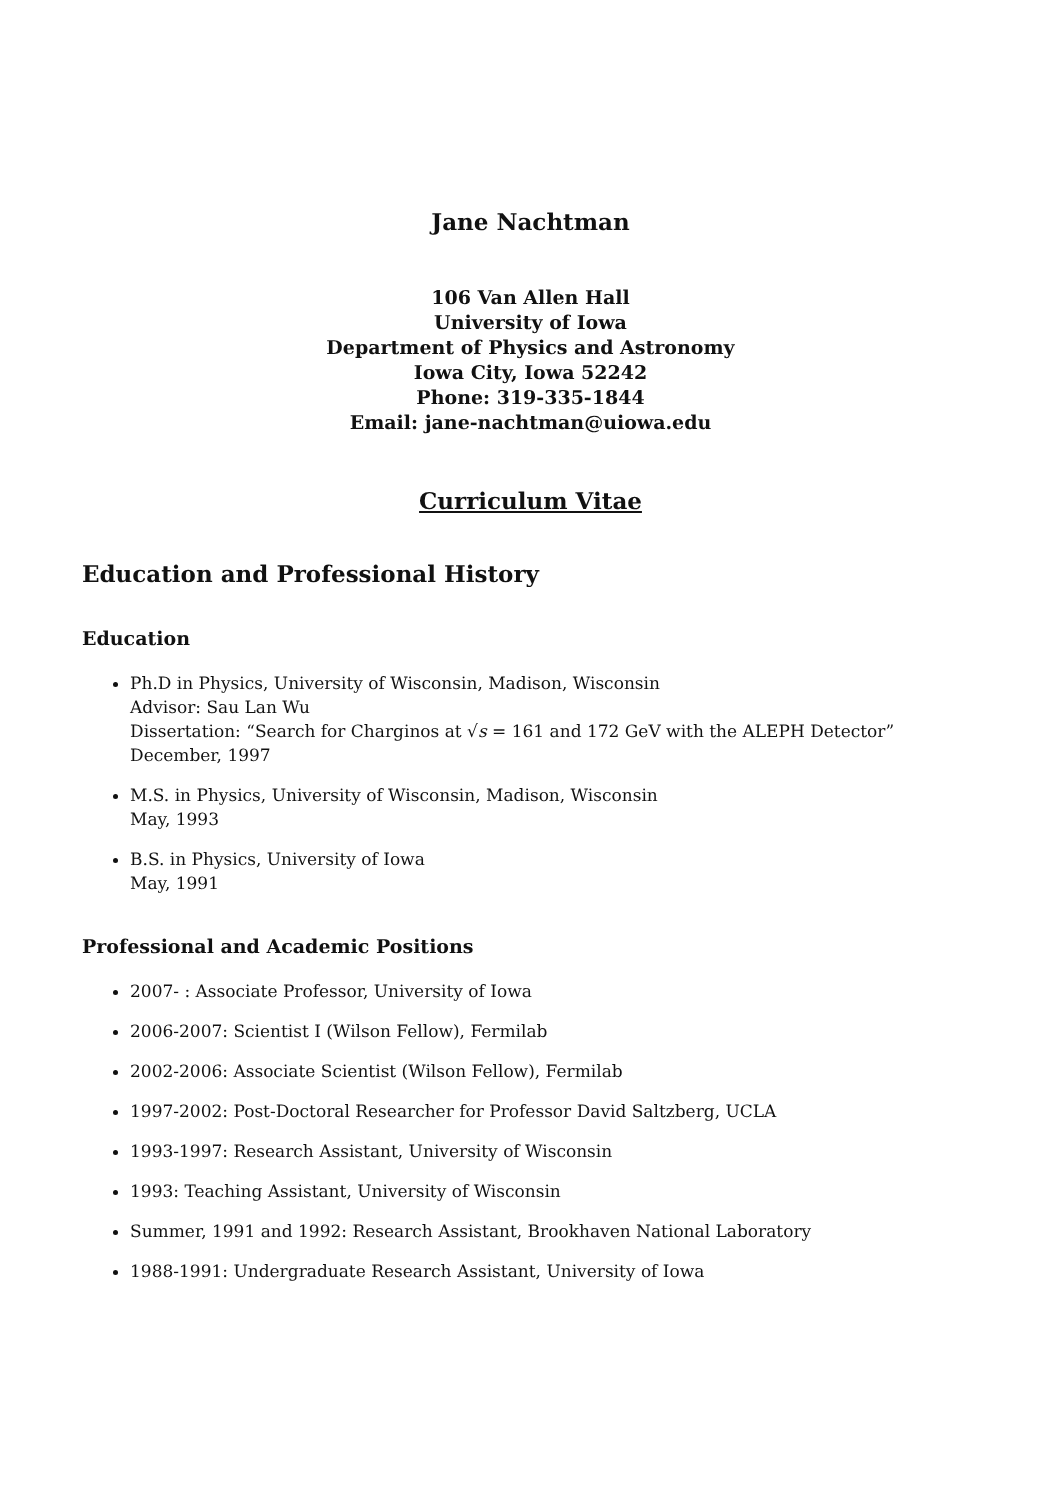Jane Nachtman
106 Van Allen Hall
University of Iowa
Department of Physics and Astronomy
Iowa City, Iowa 52242
Phone: 319-335-1844
Email: jane-nachtman@uiowa.edu
Curriculum Vitae
Education and Professional History
Education
Ph.D in Physics, University of Wisconsin, Madison, Wisconsin
Advisor: Sau Lan Wu
Dissertation: “Search for Charginos at √s = 161 and 172 GeV with the ALEPH Detector”
December, 1997
M.S. in Physics, University of Wisconsin, Madison, Wisconsin
May, 1993
B.S. in Physics, University of Iowa
May, 1991
Professional and Academic Positions
2007- : Associate Professor, University of Iowa
2006-2007: Scientist I (Wilson Fellow), Fermilab
2002-2006: Associate Scientist (Wilson Fellow), Fermilab
1997-2002: Post-Doctoral Researcher for Professor David Saltzberg, UCLA
1993-1997: Research Assistant, University of Wisconsin
1993: Teaching Assistant, University of Wisconsin
Summer, 1991 and 1992: Research Assistant, Brookhaven National Laboratory
1988-1991: Undergraduate Research Assistant, University of Iowa